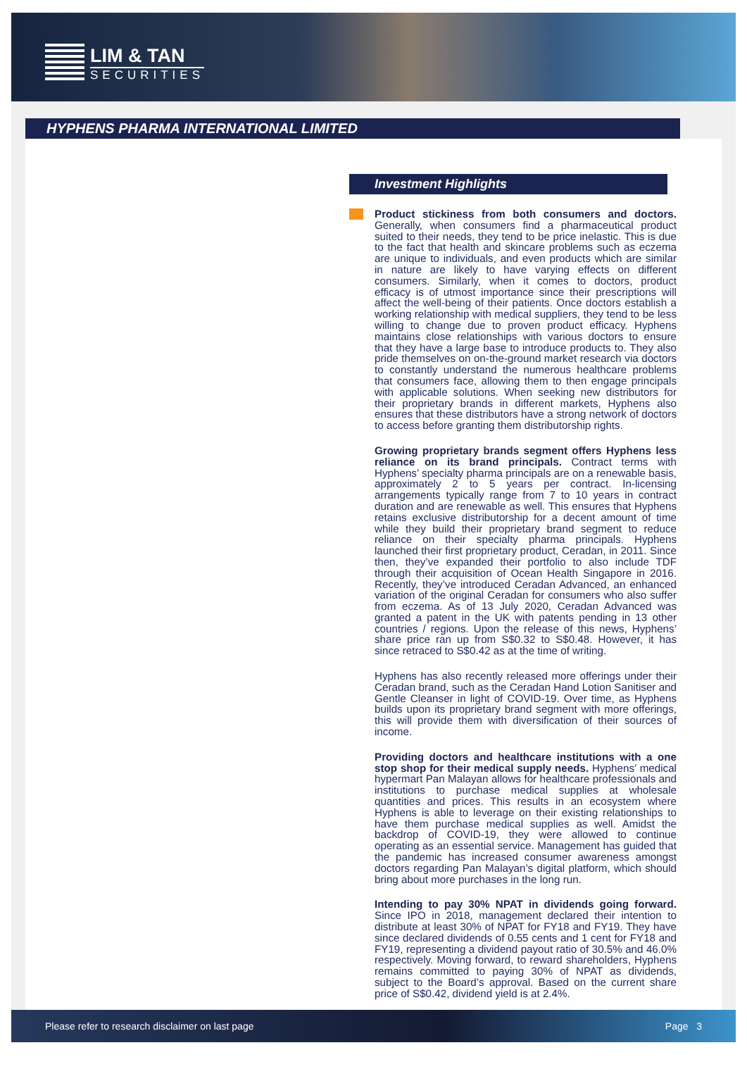LIM & TAN
SECURITIES
HYPHENS PHARMA INTERNATIONAL LIMITED
Investment Highlights
Product stickiness from both consumers and doctors. Generally, when consumers find a pharmaceutical product suited to their needs, they tend to be price inelastic. This is due to the fact that health and skincare problems such as eczema are unique to individuals, and even products which are similar in nature are likely to have varying effects on different consumers. Similarly, when it comes to doctors, product efficacy is of utmost importance since their prescriptions will affect the well-being of their patients. Once doctors establish a working relationship with medical suppliers, they tend to be less willing to change due to proven product efficacy. Hyphens maintains close relationships with various doctors to ensure that they have a large base to introduce products to. They also pride themselves on on-the-ground market research via doctors to constantly understand the numerous healthcare problems that consumers face, allowing them to then engage principals with applicable solutions. When seeking new distributors for their proprietary brands in different markets, Hyphens also ensures that these distributors have a strong network of doctors to access before granting them distributorship rights.
Growing proprietary brands segment offers Hyphens less reliance on its brand principals. Contract terms with Hyphens’ specialty pharma principals are on a renewable basis, approximately 2 to 5 years per contract. In-licensing arrangements typically range from 7 to 10 years in contract duration and are renewable as well. This ensures that Hyphens retains exclusive distributorship for a decent amount of time while they build their proprietary brand segment to reduce reliance on their specialty pharma principals. Hyphens launched their first proprietary product, Ceradan, in 2011. Since then, they’ve expanded their portfolio to also include TDF through their acquisition of Ocean Health Singapore in 2016. Recently, they’ve introduced Ceradan Advanced, an enhanced variation of the original Ceradan for consumers who also suffer from eczema. As of 13 July 2020, Ceradan Advanced was granted a patent in the UK with patents pending in 13 other countries / regions. Upon the release of this news, Hyphens’ share price ran up from S$0.32 to S$0.48. However, it has since retraced to S$0.42 as at the time of writing.
Hyphens has also recently released more offerings under their Ceradan brand, such as the Ceradan Hand Lotion Sanitiser and Gentle Cleanser in light of COVID-19. Over time, as Hyphens builds upon its proprietary brand segment with more offerings, this will provide them with diversification of their sources of income.
Providing doctors and healthcare institutions with a one stop shop for their medical supply needs. Hyphens’ medical hypermart Pan Malayan allows for healthcare professionals and institutions to purchase medical supplies at wholesale quantities and prices. This results in an ecosystem where Hyphens is able to leverage on their existing relationships to have them purchase medical supplies as well. Amidst the backdrop of COVID-19, they were allowed to continue operating as an essential service. Management has guided that the pandemic has increased consumer awareness amongst doctors regarding Pan Malayan’s digital platform, which should bring about more purchases in the long run.
Intending to pay 30% NPAT in dividends going forward. Since IPO in 2018, management declared their intention to distribute at least 30% of NPAT for FY18 and FY19. They have since declared dividends of 0.55 cents and 1 cent for FY18 and FY19, representing a dividend payout ratio of 30.5% and 46.0% respectively. Moving forward, to reward shareholders, Hyphens remains committed to paying 30% of NPAT as dividends, subject to the Board’s approval. Based on the current share price of S$0.42, dividend yield is at 2.4%.
Please refer to research disclaimer on last page Page 3